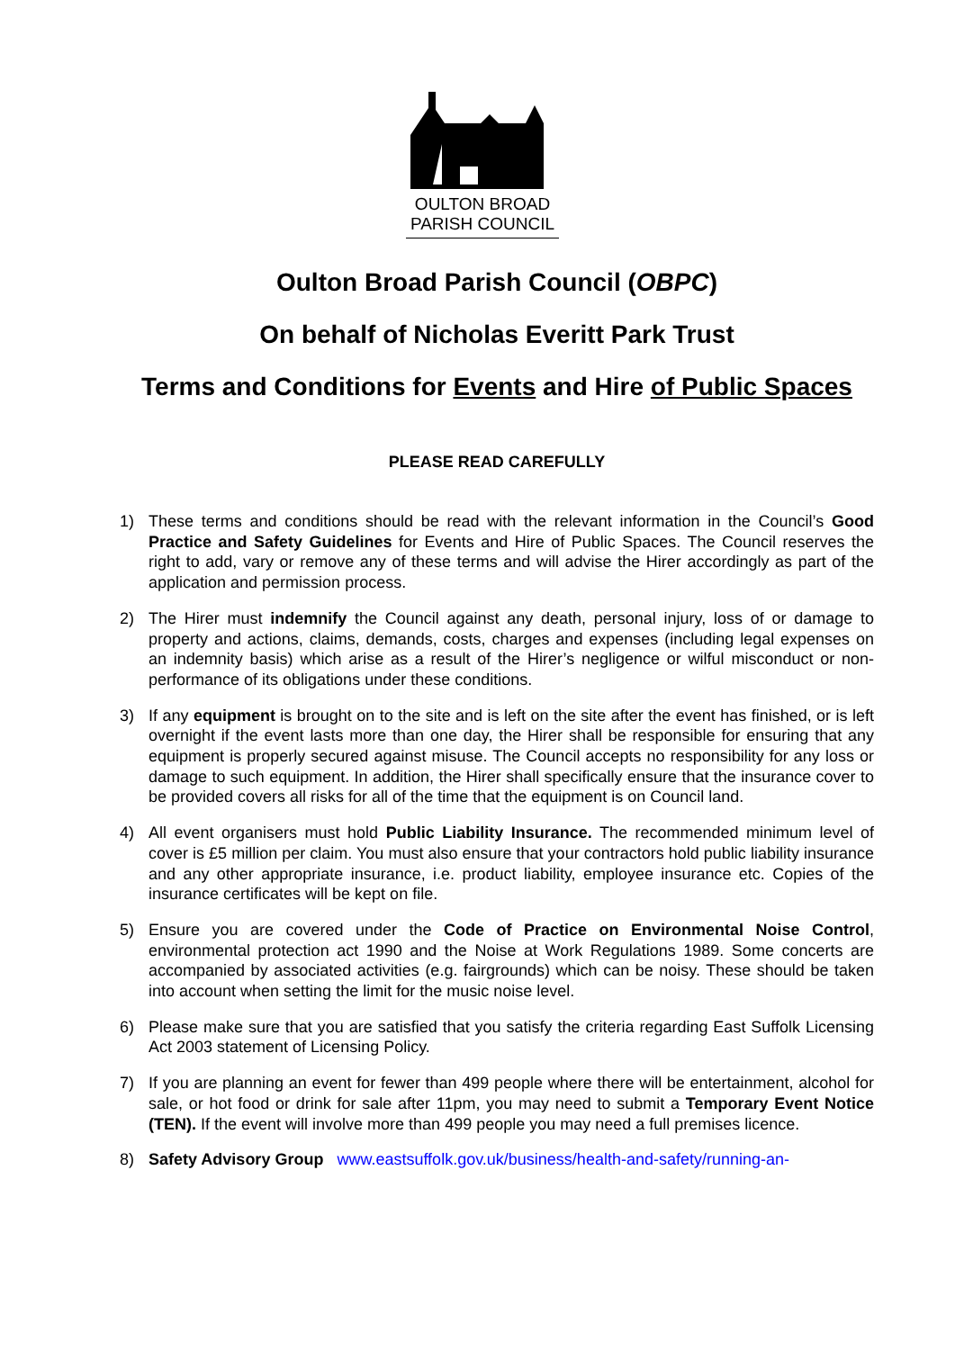OULTON BROAD
PARISH COUNCIL
Oulton Broad Parish Council (OBPC)
On behalf of Nicholas Everitt Park Trust
Terms and Conditions for Events and Hire of Public Spaces
PLEASE READ CAREFULLY
1) These terms and conditions should be read with the relevant information in the Council’s Good Practice and Safety Guidelines for Events and Hire of Public Spaces. The Council reserves the right to add, vary or remove any of these terms and will advise the Hirer accordingly as part of the application and permission process.
2) The Hirer must indemnify the Council against any death, personal injury, loss of or damage to property and actions, claims, demands, costs, charges and expenses (including legal expenses on an indemnity basis) which arise as a result of the Hirer’s negligence or wilful misconduct or non-performance of its obligations under these conditions.
3) If any equipment is brought on to the site and is left on the site after the event has finished, or is left overnight if the event lasts more than one day, the Hirer shall be responsible for ensuring that any equipment is properly secured against misuse. The Council accepts no responsibility for any loss or damage to such equipment. In addition, the Hirer shall specifically ensure that the insurance cover to be provided covers all risks for all of the time that the equipment is on Council land.
4) All event organisers must hold Public Liability Insurance. The recommended minimum level of cover is £5 million per claim. You must also ensure that your contractors hold public liability insurance and any other appropriate insurance, i.e. product liability, employee insurance etc. Copies of the insurance certificates will be kept on file.
5) Ensure you are covered under the Code of Practice on Environmental Noise Control, environmental protection act 1990 and the Noise at Work Regulations 1989. Some concerts are accompanied by associated activities (e.g. fairgrounds) which can be noisy. These should be taken into account when setting the limit for the music noise level.
6) Please make sure that you are satisfied that you satisfy the criteria regarding East Suffolk Licensing Act 2003 statement of Licensing Policy.
7) If you are planning an event for fewer than 499 people where there will be entertainment, alcohol for sale, or hot food or drink for sale after 11pm, you may need to submit a Temporary Event Notice (TEN). If the event will involve more than 499 people you may need a full premises licence.
8) Safety Advisory Group www.eastsuffolk.gov.uk/business/health-and-safety/running-an-